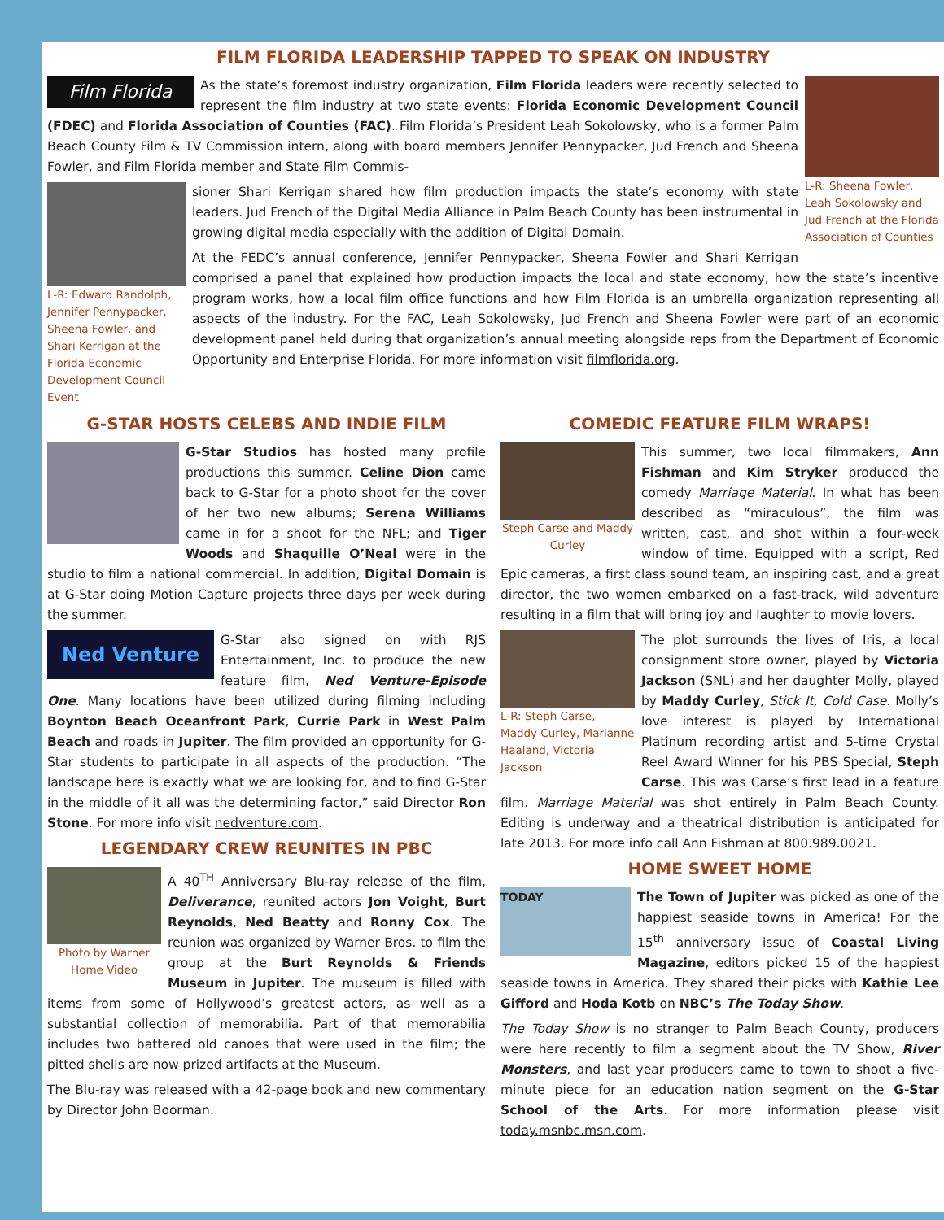FILM FLORIDA LEADERSHIP TAPPED TO SPEAK ON INDUSTRY
L-R: Sheena Fowler, Leah Sokolowsky and Jud French at the Florida Association of Counties
Film Florida
As the state’s foremost industry organization, Film Florida leaders were recently selected to represent the film industry at two state events: Florida Economic Development Council (FDEC) and Florida Association of Counties (FAC). Film Florida’s President Leah Sokolowsky, who is a former Palm Beach County Film & TV Commission intern, along with board members Jennifer Pennypacker, Jud French and Sheena Fowler, and Film Florida member and State Film Commis-
L-R: Edward Randolph, Jennifer Pennypacker, Sheena Fowler, and Shari Kerrigan at the Florida Economic Development Council Event
sioner Shari Kerrigan shared how film production impacts the state’s economy with state leaders. Jud French of the Digital Media Alliance in Palm Beach County has been instrumental in growing digital media especially with the addition of Digital Domain.
At the FEDC’s annual conference, Jennifer Pennypacker, Sheena Fowler and Shari Kerrigan comprised a panel that explained how production impacts the local and state economy, how the state’s incentive program works, how a local film office functions and how Film Florida is an umbrella organization representing all aspects of the industry. For the FAC, Leah Sokolowsky, Jud French and Sheena Fowler were part of an economic development panel held during that organization’s annual meeting alongside reps from the Department of Economic Opportunity and Enterprise Florida. For more information visit filmflorida.org.
G-STAR HOSTS CELEBS AND INDIE FILM
G-Star Studios has hosted many profile productions this summer. Celine Dion came back to G-Star for a photo shoot for the cover of her two new albums; Serena Williams came in for a shoot for the NFL; and Tiger Woods and Shaquille O’Neal were in the studio to film a national commercial. In addition, Digital Domain is at G-Star doing Motion Capture projects three days per week during the summer.
Ned Venture
G-Star also signed on with RJS Entertainment, Inc. to produce the new feature film, Ned Venture-Episode One. Many locations have been utilized during filming including Boynton Beach Oceanfront Park, Currie Park in West Palm Beach and roads in Jupiter. The film provided an opportunity for G-Star students to participate in all aspects of the production. “The landscape here is exactly what we are looking for, and to find G-Star in the middle of it all was the determining factor,” said Director Ron Stone. For more info visit nedventure.com.
LEGENDARY CREW REUNITES IN PBC
Photo by Warner Home Video
A 40<sup>TH</sup> Anniversary Blu-ray release of the film, Deliverance, reunited actors Jon Voight, Burt Reynolds, Ned Beatty and Ronny Cox. The reunion was organized by Warner Bros. to film the group at the Burt Reynolds & Friends Museum in Jupiter. The museum is filled with items from some of Hollywood’s greatest actors, as well as a substantial collection of memorabilia. Part of that memorabilia includes two battered old canoes that were used in the film; the pitted shells are now prized artifacts at the Museum.
The Blu-ray was released with a 42-page book and new commentary by Director John Boorman.
COMEDIC FEATURE FILM WRAPS!
Steph Carse and Maddy Curley
This summer, two local filmmakers, Ann Fishman and Kim Stryker produced the comedy Marriage Material. In what has been described as “miraculous”, the film was written, cast, and shot within a four-week window of time. Equipped with a script, Red Epic cameras, a first class sound team, an inspiring cast, and a great director, the two women embarked on a fast-track, wild adventure resulting in a film that will bring joy and laughter to movie lovers.
L-R: Steph Carse, Maddy Curley, Marianne Haaland, Victoria Jackson
The plot surrounds the lives of Iris, a local consignment store owner, played by Victoria Jackson (SNL) and her daughter Molly, played by Maddy Curley, Stick It, Cold Case. Molly’s love interest is played by International Platinum recording artist and 5-time Crystal Reel Award Winner for his PBS Special, Steph Carse. This was Carse’s first lead in a feature film. Marriage Material was shot entirely in Palm Beach County. Editing is underway and a theatrical distribution is anticipated for late 2013. For more info call Ann Fishman at 800.989.0021.
HOME SWEET HOME
TODAY
The Town of Jupiter was picked as one of the happiest seaside towns in America! For the 15<sup>th</sup> anniversary issue of Coastal Living Magazine, editors picked 15 of the happiest seaside towns in America. They shared their picks with Kathie Lee Gifford and Hoda Kotb on NBC’s The Today Show.
The Today Show is no stranger to Palm Beach County, producers were here recently to film a segment about the TV Show, River Monsters, and last year producers came to town to shoot a five-minute piece for an education nation segment on the G-Star School of the Arts. For more information please visit today.msnbc.msn.com.